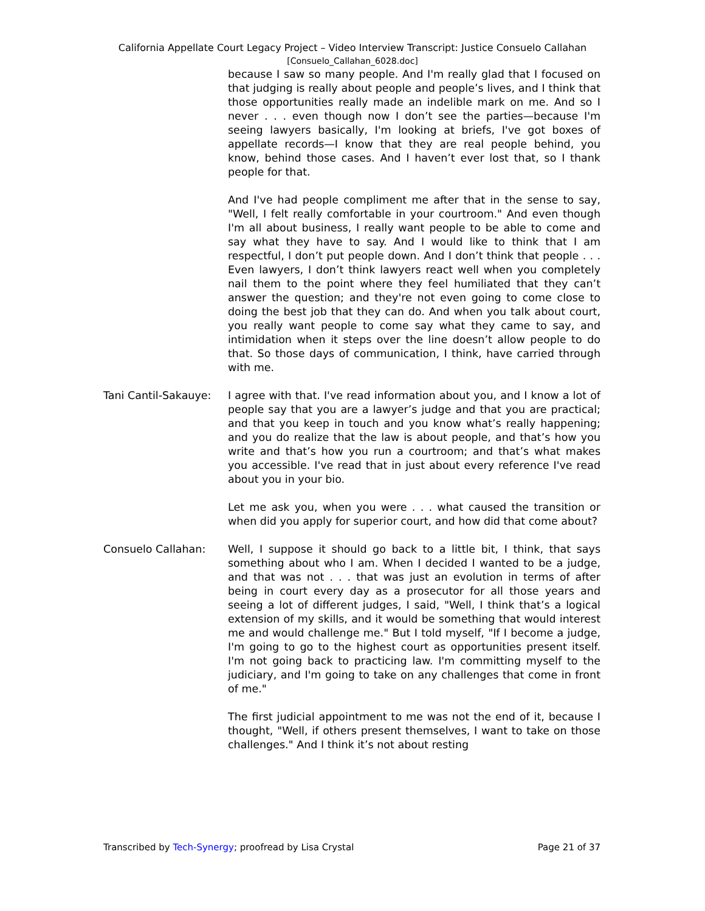California Appellate Court Legacy Project – Video Interview Transcript: Justice Consuelo Callahan
[Consuelo_Callahan_6028.doc]
because I saw so many people. And I'm really glad that I focused on that judging is really about people and people’s lives, and I think that those opportunities really made an indelible mark on me. And so I never . . . even though now I don’t see the parties—because I'm seeing lawyers basically, I'm looking at briefs, I've got boxes of appellate records—I know that they are real people behind, you know, behind those cases. And I haven’t ever lost that, so I thank people for that.
And I've had people compliment me after that in the sense to say, "Well, I felt really comfortable in your courtroom." And even though I'm all about business, I really want people to be able to come and say what they have to say. And I would like to think that I am respectful, I don’t put people down. And I don’t think that people . . . Even lawyers, I don’t think lawyers react well when you completely nail them to the point where they feel humiliated that they can’t answer the question; and they're not even going to come close to doing the best job that they can do. And when you talk about court, you really want people to come say what they came to say, and intimidation when it steps over the line doesn’t allow people to do that. So those days of communication, I think, have carried through with me.
Tani Cantil-Sakauye:
I agree with that. I've read information about you, and I know a lot of people say that you are a lawyer’s judge and that you are practical; and that you keep in touch and you know what’s really happening; and you do realize that the law is about people, and that’s how you write and that’s how you run a courtroom; and that’s what makes you accessible. I've read that in just about every reference I've read about you in your bio.
Let me ask you, when you were . . . what caused the transition or when did you apply for superior court, and how did that come about?
Consuelo Callahan: Well, I suppose it should go back to a little bit, I think, that says something about who I am. When I decided I wanted to be a judge, and that was not . . . that was just an evolution in terms of after being in court every day as a prosecutor for all those years and seeing a lot of different judges, I said, "Well, I think that’s a logical extension of my skills, and it would be something that would interest me and would challenge me." But I told myself, "If I become a judge, I'm going to go to the highest court as opportunities present itself. I'm not going back to practicing law. I'm committing myself to the judiciary, and I'm going to take on any challenges that come in front of me."
The first judicial appointment to me was not the end of it, because I thought, "Well, if others present themselves, I want to take on those challenges." And I think it’s not about resting
Transcribed by Tech-Synergy; proofread by Lisa Crystal Page 21 of 37